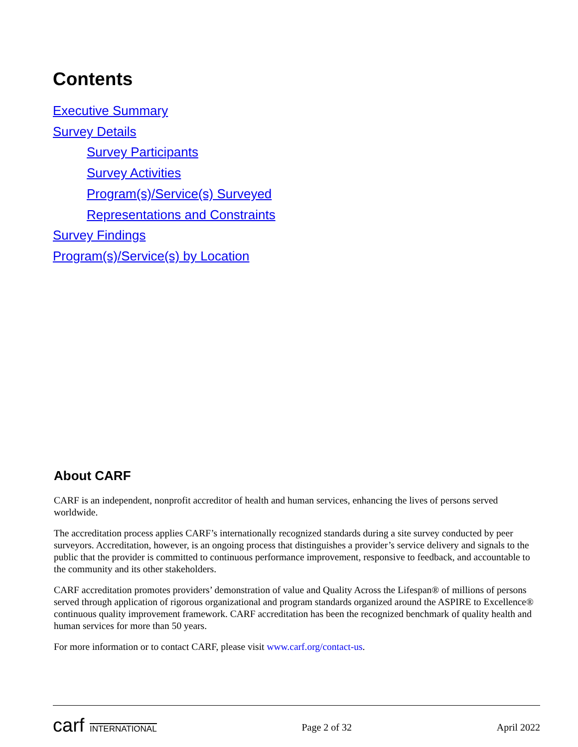Contents
Executive Summary
Survey Details
Survey Participants
Survey Activities
Program(s)/Service(s) Surveyed
Representations and Constraints
Survey Findings
Program(s)/Service(s) by Location
About CARF
CARF is an independent, nonprofit accreditor of health and human services, enhancing the lives of persons served worldwide.
The accreditation process applies CARF’s internationally recognized standards during a site survey conducted by peer surveyors. Accreditation, however, is an ongoing process that distinguishes a provider’s service delivery and signals to the public that the provider is committed to continuous performance improvement, responsive to feedback, and accountable to the community and its other stakeholders.
CARF accreditation promotes providers’ demonstration of value and Quality Across the Lifespan® of millions of persons served through application of rigorous organizational and program standards organized around the ASPIRE to Excellence® continuous quality improvement framework. CARF accreditation has been the recognized benchmark of quality health and human services for more than 50 years.
For more information or to contact CARF, please visit www.carf.org/contact-us.
carf INTERNATIONAL
Page 2 of 32 April 2022